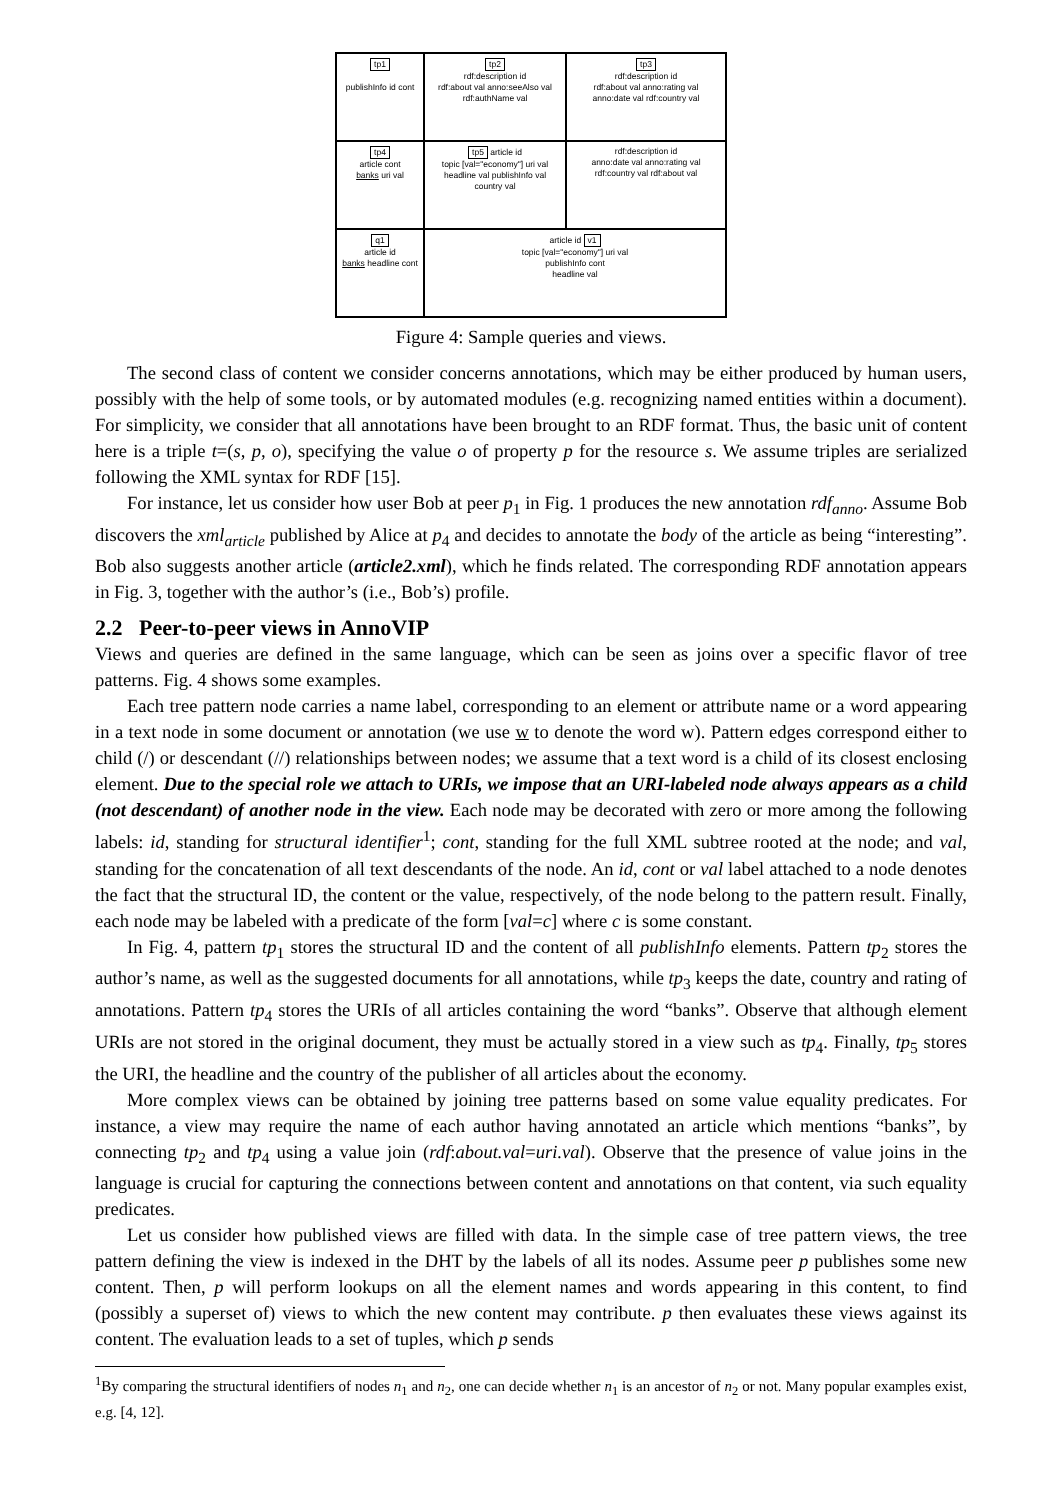tp1
publishInfo id cont
tp2
rdf:description id
rdf:about val anno:seeAlso val
rdf:authName val
tp3
rdf:description id
rdf:about val anno:rating val
anno:date val rdf:country val
tp4
article cont
banks uri val
tp5 article id
topic [val="economy"] uri val
headline val publishInfo val
country val
rdf:description id
anno:date val anno:rating val
rdf:country val rdf:about val
q1
article id
banks headline cont
article id v1
topic [val="economy"] uri val
publishInfo cont
headline val
Figure 4: Sample queries and views.
The second class of content we consider concerns annotations, which may be either produced by human users, possibly with the help of some tools, or by automated modules (e.g. recognizing named entities within a document). For simplicity, we consider that all annotations have been brought to an RDF format. Thus, the basic unit of content here is a triple t=(s, p, o), specifying the value o of property p for the resource s. We assume triples are serialized following the XML syntax for RDF [15].
For instance, let us consider how user Bob at peer p<sub>1</sub> in Fig. 1 produces the new annotation rdf<sub>anno</sub>. Assume Bob discovers the xml<sub>article</sub> published by Alice at p<sub>4</sub> and decides to annotate the body of the article as being “interesting”. Bob also suggests another article (article2.xml), which he finds related. The corresponding RDF annotation appears in Fig. 3, together with the author’s (i.e., Bob’s) profile.
2.2 Peer-to-peer views in AnnoVIP
Views and queries are defined in the same language, which can be seen as joins over a specific flavor of tree patterns. Fig. 4 shows some examples.
Each tree pattern node carries a name label, corresponding to an element or attribute name or a word appearing in a text node in some document or annotation (we use w to denote the word w). Pattern edges correspond either to child (/) or descendant (//) relationships between nodes; we assume that a text word is a child of its closest enclosing element. Due to the special role we attach to URIs, we impose that an URI-labeled node always appears as a child (not descendant) of another node in the view. Each node may be decorated with zero or more among the following labels: id, standing for structural identifier<sup>1</sup>; cont, standing for the full XML subtree rooted at the node; and val, standing for the concatenation of all text descendants of the node. An id, cont or val label attached to a node denotes the fact that the structural ID, the content or the value, respectively, of the node belong to the pattern result. Finally, each node may be labeled with a predicate of the form [val=c] where c is some constant.
In Fig. 4, pattern tp<sub>1</sub> stores the structural ID and the content of all publishInfo elements. Pattern tp<sub>2</sub> stores the author’s name, as well as the suggested documents for all annotations, while tp<sub>3</sub> keeps the date, country and rating of annotations. Pattern tp<sub>4</sub> stores the URIs of all articles containing the word “banks”. Observe that although element URIs are not stored in the original document, they must be actually stored in a view such as tp<sub>4</sub>. Finally, tp<sub>5</sub> stores the URI, the headline and the country of the publisher of all articles about the economy.
More complex views can be obtained by joining tree patterns based on some value equality predicates. For instance, a view may require the name of each author having annotated an article which mentions “banks”, by connecting tp<sub>2</sub> and tp<sub>4</sub> using a value join (rdf:about.val=uri.val). Observe that the presence of value joins in the language is crucial for capturing the connections between content and annotations on that content, via such equality predicates.
Let us consider how published views are filled with data. In the simple case of tree pattern views, the tree pattern defining the view is indexed in the DHT by the labels of all its nodes. Assume peer p publishes some new content. Then, p will perform lookups on all the element names and words appearing in this content, to find (possibly a superset of) views to which the new content may contribute. p then evaluates these views against its content. The evaluation leads to a set of tuples, which p sends
<sup>1</sup> By comparing the structural identifiers of nodes n<sub>1</sub> and n<sub>2</sub>, one can decide whether n<sub>1</sub> is an ancestor of n<sub>2</sub> or not. Many popular examples exist, e.g. [4, 12].